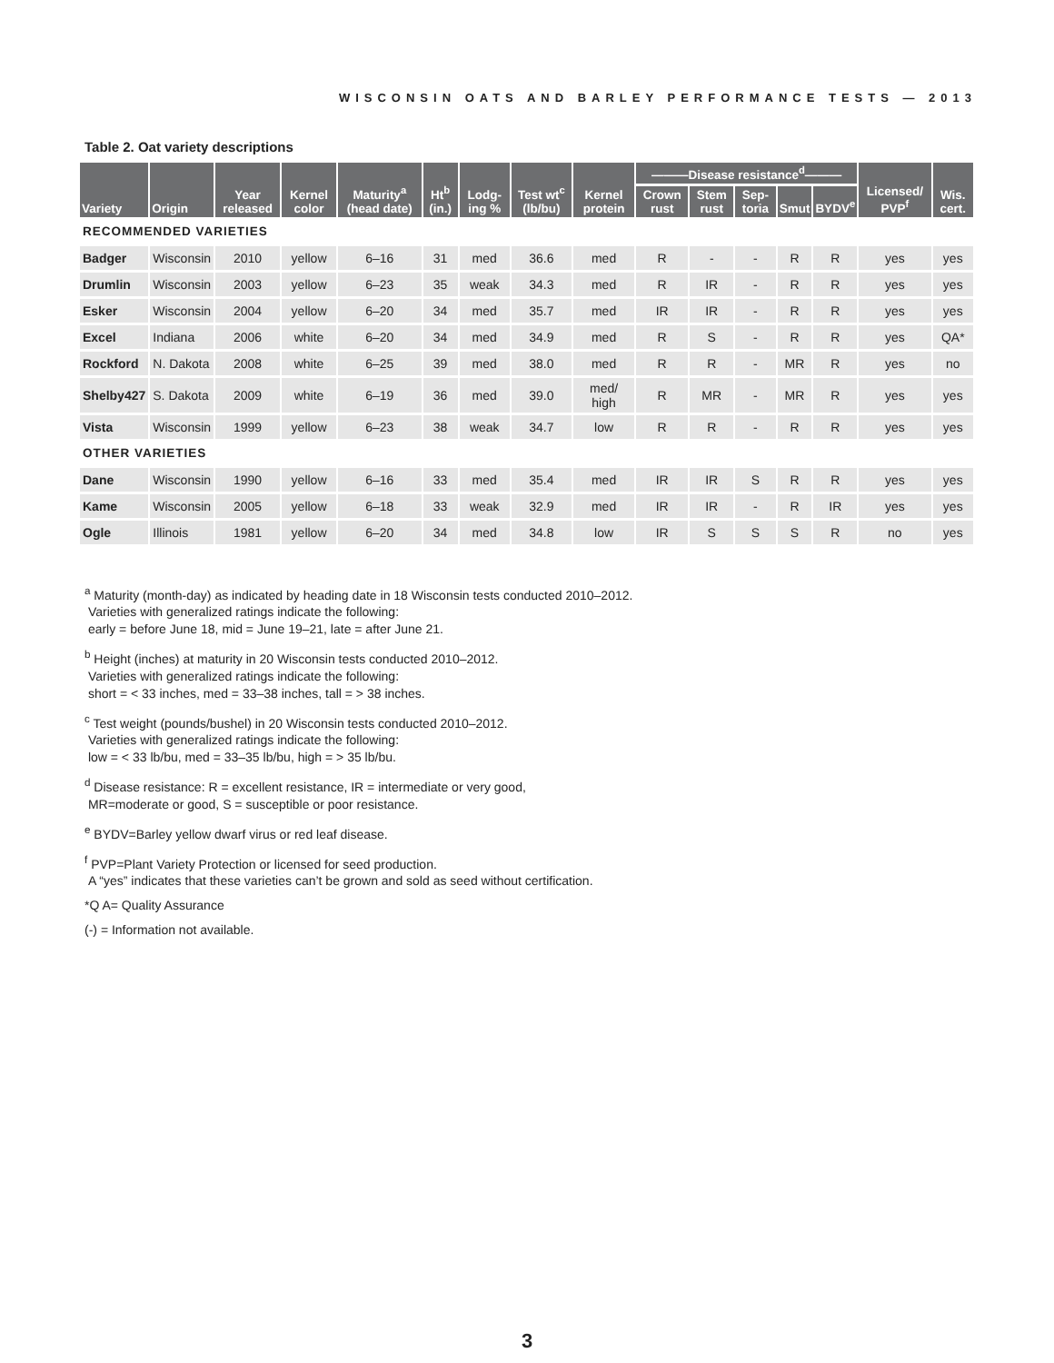WISCONSIN OATS AND BARLEY PERFORMANCE TESTS — 2013
Table 2. Oat variety descriptions
| Variety | Origin | Year released | Kernel color | Maturity<sup>a</sup> (head date) | Ht<sup>b</sup> (in.) | Lodg-ing % | Test wt<sup>c</sup> (lb/bu) | Kernel protein | ———Disease resistance<sup>d</sup>——— | | | | | Licensed/ PVP<sup>f</sup> | Wis. cert. |
| --- | --- | --- | --- | --- | --- | --- | --- | --- | --- | --- | --- | --- | --- | --- | --- |
| | | | | | | | | | Crown rust | Stem rust | Sep-toria | Smut | BYDV<sup>e</sup> | | |
| RECOMMENDED VARIETIES | | | | | | | | | | | | | | | |
| Badger | Wisconsin | 2010 | yellow | 6–16 | 31 | med | 36.6 | med | R | - | - | R | R | yes | yes |
| Drumlin | Wisconsin | 2003 | yellow | 6–23 | 35 | weak | 34.3 | med | R | IR | - | R | R | yes | yes |
| Esker | Wisconsin | 2004 | yellow | 6–20 | 34 | med | 35.7 | med | IR | IR | - | R | R | yes | yes |
| Excel | Indiana | 2006 | white | 6–20 | 34 | med | 34.9 | med | R | S | - | R | R | yes | QA* |
| Rockford | N. Dakota | 2008 | white | 6–25 | 39 | med | 38.0 | med | R | R | - | MR | R | yes | no |
| Shelby427 | S. Dakota | 2009 | white | 6–19 | 36 | med | 39.0 | med/ high | R | MR | - | MR | R | yes | yes |
| Vista | Wisconsin | 1999 | yellow | 6–23 | 38 | weak | 34.7 | low | R | R | - | R | R | yes | yes |
| OTHER VARIETIES | | | | | | | | | | | | | | | |
| Dane | Wisconsin | 1990 | yellow | 6–16 | 33 | med | 35.4 | med | IR | IR | S | R | R | yes | yes |
| Kame | Wisconsin | 2005 | yellow | 6–18 | 33 | weak | 32.9 | med | IR | IR | - | R | IR | yes | yes |
| Ogle | Illinois | 1981 | yellow | 6–20 | 34 | med | 34.8 | low | IR | S | S | S | R | no | yes |
<sup>a</sup> Maturity (month-day) as indicated by heading date in 18 Wisconsin tests conducted 2010–2012.
Varieties with generalized ratings indicate the following:
early = before June 18, mid = June 19–21, late = after June 21.
<sup>b</sup> Height (inches) at maturity in 20 Wisconsin tests conducted 2010–2012.
Varieties with generalized ratings indicate the following:
short = < 33 inches, med = 33–38 inches, tall = > 38 inches.
<sup>c</sup> Test weight (pounds/bushel) in 20 Wisconsin tests conducted 2010–2012.
Varieties with generalized ratings indicate the following:
low = < 33 lb/bu, med = 33–35 lb/bu, high = > 35 lb/bu.
<sup>d</sup> Disease resistance: R = excellent resistance, IR = intermediate or very good,
MR=moderate or good, S = susceptible or poor resistance.
<sup>e</sup> BYDV=Barley yellow dwarf virus or red leaf disease.
<sup>f</sup> PVP=Plant Variety Protection or licensed for seed production.
A “yes” indicates that these varieties can’t be grown and sold as seed without certification.
*Q A= Quality Assurance
(-) = Information not available.
3